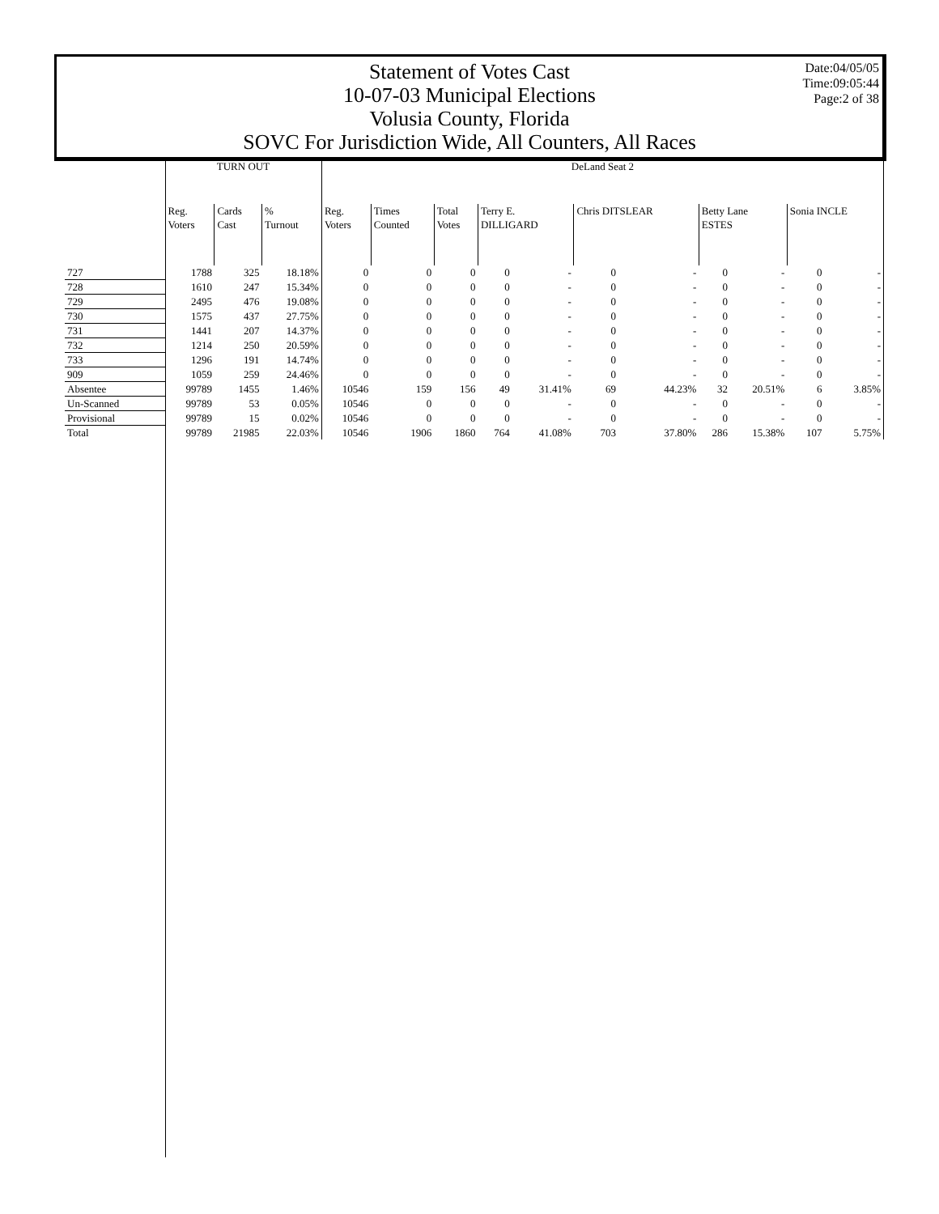Statement of Votes Cast
10-07-03 Municipal Elections
Volusia County, Florida
SOVC For Jurisdiction Wide, All Counters, All Races
Date:04/05/05
Time:09:05:44
Page:2 of 38
| | TURN OUT | | | DeLand Seat 2 | | | | | | | | | | |
| --- | --- | --- | --- | --- | --- | --- | --- | --- | --- | --- | --- | --- | --- | --- |
| | Reg. Voters | Cards Cast | % Turnout | Reg. Voters | Times Counted | Total Votes | Terry E. DILLIGARD | | Chris DITSLEAR | | Betty Lane ESTES | | Sonia INCLE | |
| 727 | 1788 | 325 | 18.18% | 0 | 0 | 0 | 0 | - | 0 | - | 0 | - | 0 | - |
| 728 | 1610 | 247 | 15.34% | 0 | 0 | 0 | 0 | - | 0 | - | 0 | - | 0 | - |
| 729 | 2495 | 476 | 19.08% | 0 | 0 | 0 | 0 | - | 0 | - | 0 | - | 0 | - |
| 730 | 1575 | 437 | 27.75% | 0 | 0 | 0 | 0 | - | 0 | - | 0 | - | 0 | - |
| 731 | 1441 | 207 | 14.37% | 0 | 0 | 0 | 0 | - | 0 | - | 0 | - | 0 | - |
| 732 | 1214 | 250 | 20.59% | 0 | 0 | 0 | 0 | - | 0 | - | 0 | - | 0 | - |
| 733 | 1296 | 191 | 14.74% | 0 | 0 | 0 | 0 | - | 0 | - | 0 | - | 0 | - |
| 909 | 1059 | 259 | 24.46% | 0 | 0 | 0 | 0 | - | 0 | - | 0 | - | 0 | - |
| Absentee | 99789 | 1455 | 1.46% | 10546 | 159 | 156 | 49 | 31.41% | 69 | 44.23% | 32 | 20.51% | 6 | 3.85% |
| Un-Scanned | 99789 | 53 | 0.05% | 10546 | 0 | 0 | 0 | - | 0 | - | 0 | - | 0 | - |
| Provisional | 99789 | 15 | 0.02% | 10546 | 0 | 0 | 0 | - | 0 | - | 0 | - | 0 | - |
| Total | 99789 | 21985 | 22.03% | 10546 | 1906 | 1860 | 764 | 41.08% | 703 | 37.80% | 286 | 15.38% | 107 | 5.75% |